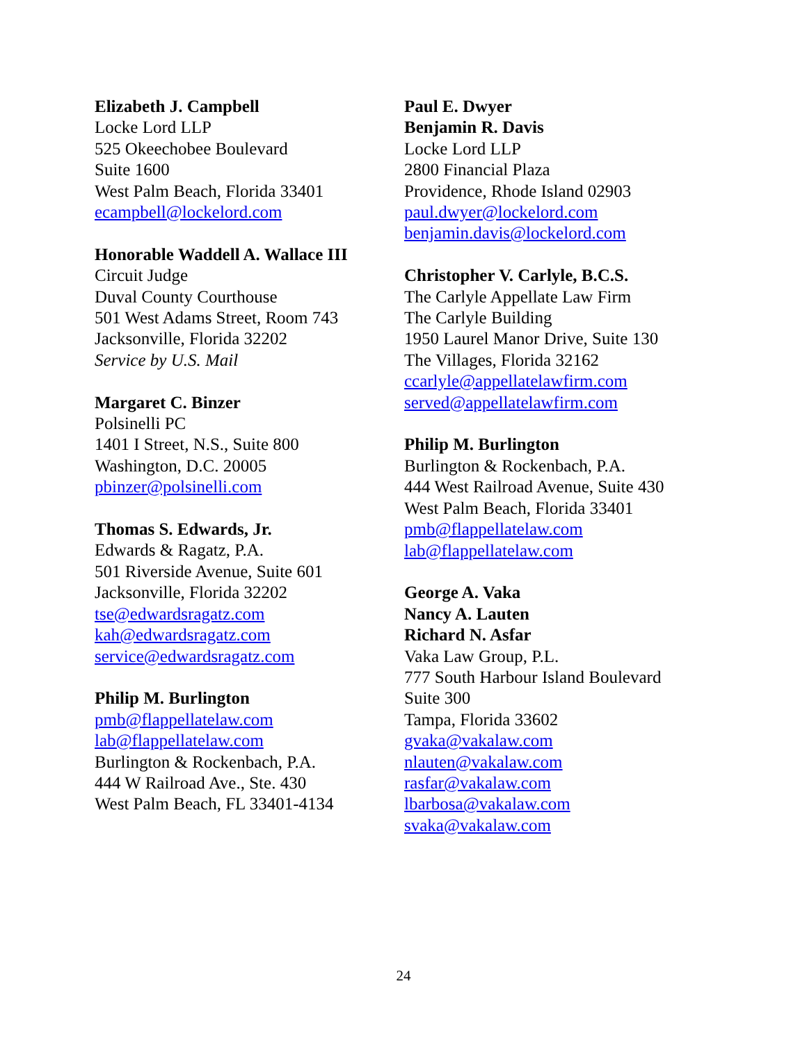Elizabeth J. Campbell
Locke Lord LLP
525 Okeechobee Boulevard
Suite 1600
West Palm Beach, Florida 33401
ecampbell@lockelord.com
Honorable Waddell A. Wallace III
Circuit Judge
Duval County Courthouse
501 West Adams Street, Room 743
Jacksonville, Florida 32202
Service by U.S. Mail
Margaret C. Binzer
Polsinelli PC
1401 I Street, N.S., Suite 800
Washington, D.C. 20005
pbinzer@polsinelli.com
Thomas S. Edwards, Jr.
Edwards & Ragatz, P.A.
501 Riverside Avenue, Suite 601
Jacksonville, Florida 32202
tse@edwardsragatz.com
kah@edwardsragatz.com
service@edwardsragatz.com
Philip M. Burlington
pmb@flappellatelaw.com
lab@flappellatelaw.com
Burlington & Rockenbach, P.A.
444 W Railroad Ave., Ste. 430
West Palm Beach, FL 33401-4134
Paul E. Dwyer
Benjamin R. Davis
Locke Lord LLP
2800 Financial Plaza
Providence, Rhode Island 02903
paul.dwyer@lockelord.com
benjamin.davis@lockelord.com
Christopher V. Carlyle, B.C.S.
The Carlyle Appellate Law Firm
The Carlyle Building
1950 Laurel Manor Drive, Suite 130
The Villages, Florida 32162
ccarlyle@appellatelawfirm.com
served@appellatelawfirm.com
Philip M. Burlington
Burlington & Rockenbach, P.A.
444 West Railroad Avenue, Suite 430
West Palm Beach, Florida 33401
pmb@flappellatelaw.com
lab@flappellatelaw.com
George A. Vaka
Nancy A. Lauten
Richard N. Asfar
Vaka Law Group, P.L.
777 South Harbour Island Boulevard
Suite 300
Tampa, Florida 33602
gvaka@vakalaw.com
nlauten@vakalaw.com
rasfar@vakalaw.com
lbarbosa@vakalaw.com
svaka@vakalaw.com
24